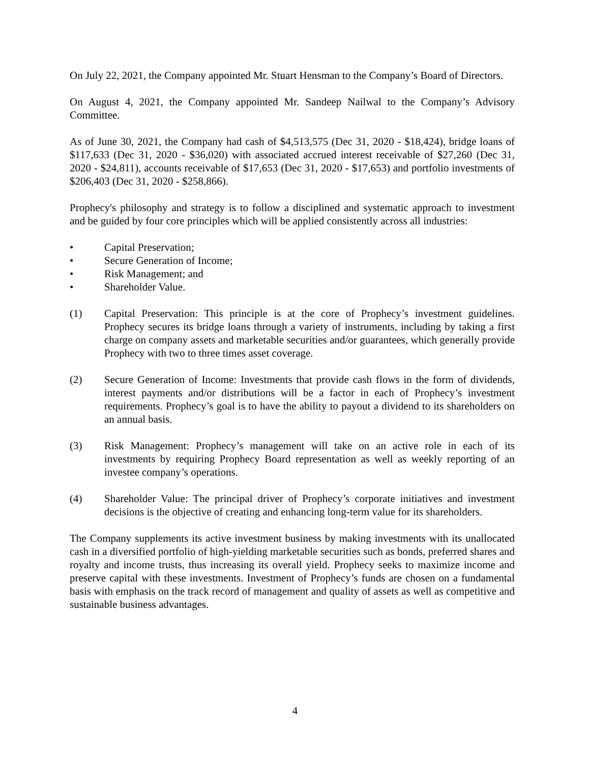On July 22, 2021, the Company appointed Mr. Stuart Hensman to the Company’s Board of Directors.
On August 4, 2021, the Company appointed Mr. Sandeep Nailwal to the Company’s Advisory Committee.
As of June 30, 2021, the Company had cash of $4,513,575 (Dec 31, 2020 - $18,424), bridge loans of $117,633 (Dec 31, 2020 - $36,020) with associated accrued interest receivable of $27,260 (Dec 31, 2020 - $24,811), accounts receivable of $17,653 (Dec 31, 2020 - $17,653) and portfolio investments of $206,403 (Dec 31, 2020 - $258,866).
Prophecy's philosophy and strategy is to follow a disciplined and systematic approach to investment and be guided by four core principles which will be applied consistently across all industries:
• Capital Preservation;
• Secure Generation of Income;
• Risk Management; and
• Shareholder Value.
(1) Capital Preservation: This principle is at the core of Prophecy’s investment guidelines. Prophecy secures its bridge loans through a variety of instruments, including by taking a first charge on company assets and marketable securities and/or guarantees, which generally provide Prophecy with two to three times asset coverage.
(2) Secure Generation of Income: Investments that provide cash flows in the form of dividends, interest payments and/or distributions will be a factor in each of Prophecy’s investment requirements. Prophecy’s goal is to have the ability to payout a dividend to its shareholders on an annual basis.
(3) Risk Management: Prophecy’s management will take on an active role in each of its investments by requiring Prophecy Board representation as well as weekly reporting of an investee company’s operations.
(4) Shareholder Value: The principal driver of Prophecy’s corporate initiatives and investment decisions is the objective of creating and enhancing long-term value for its shareholders.
The Company supplements its active investment business by making investments with its unallocated cash in a diversified portfolio of high-yielding marketable securities such as bonds, preferred shares and royalty and income trusts, thus increasing its overall yield. Prophecy seeks to maximize income and preserve capital with these investments. Investment of Prophecy’s funds are chosen on a fundamental basis with emphasis on the track record of management and quality of assets as well as competitive and sustainable business advantages.
4